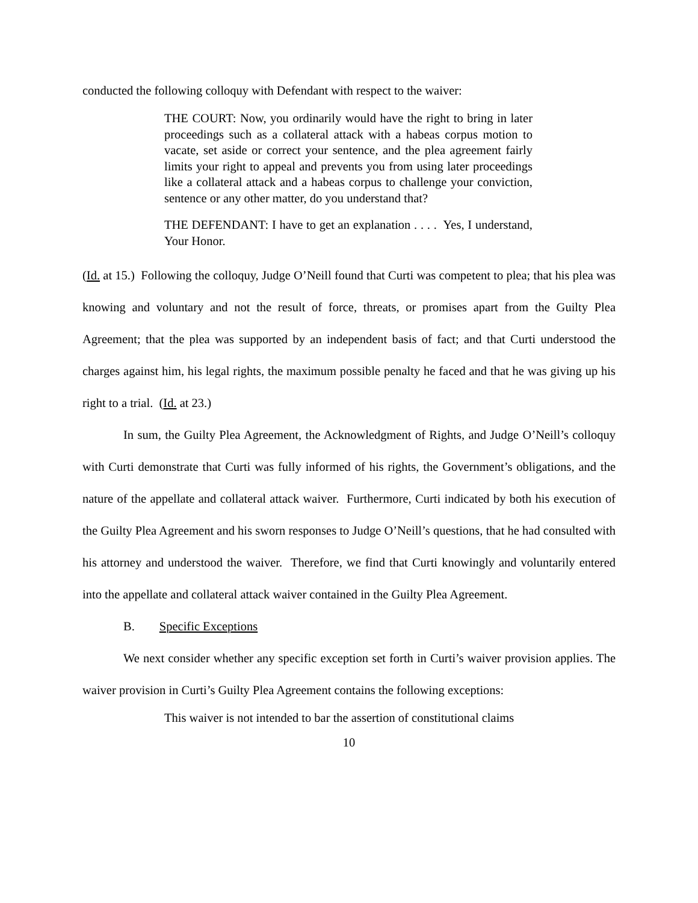conducted the following colloquy with Defendant with respect to the waiver:
THE COURT: Now, you ordinarily would have the right to bring in later proceedings such as a collateral attack with a habeas corpus motion to vacate, set aside or correct your sentence, and the plea agreement fairly limits your right to appeal and prevents you from using later proceedings like a collateral attack and a habeas corpus to challenge your conviction, sentence or any other matter, do you understand that?
THE DEFENDANT: I have to get an explanation . . . . Yes, I understand, Your Honor.
(Id. at 15.) Following the colloquy, Judge O’Neill found that Curti was competent to plea; that his plea was knowing and voluntary and not the result of force, threats, or promises apart from the Guilty Plea Agreement; that the plea was supported by an independent basis of fact; and that Curti understood the charges against him, his legal rights, the maximum possible penalty he faced and that he was giving up his right to a trial. (Id. at 23.)
In sum, the Guilty Plea Agreement, the Acknowledgment of Rights, and Judge O’Neill’s colloquy with Curti demonstrate that Curti was fully informed of his rights, the Government’s obligations, and the nature of the appellate and collateral attack waiver. Furthermore, Curti indicated by both his execution of the Guilty Plea Agreement and his sworn responses to Judge O’Neill’s questions, that he had consulted with his attorney and understood the waiver. Therefore, we find that Curti knowingly and voluntarily entered into the appellate and collateral attack waiver contained in the Guilty Plea Agreement.
B. Specific Exceptions
We next consider whether any specific exception set forth in Curti’s waiver provision applies. The waiver provision in Curti’s Guilty Plea Agreement contains the following exceptions:
This waiver is not intended to bar the assertion of constitutional claims
10